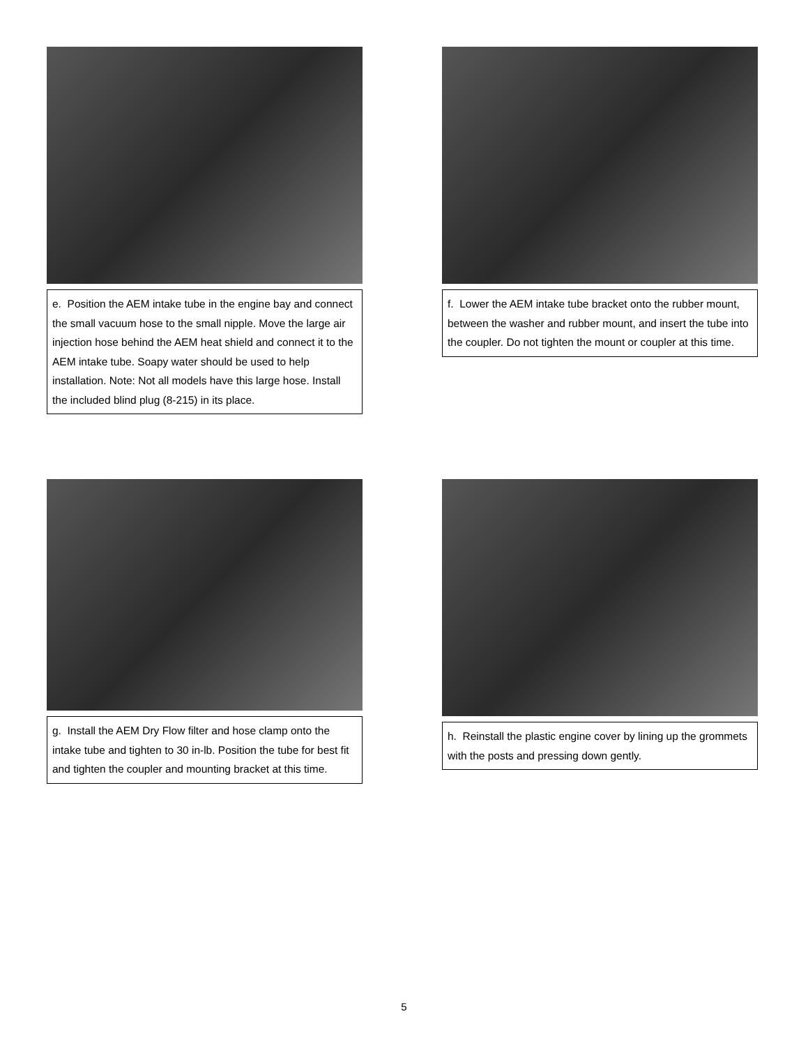e. Position the AEM intake tube in the engine bay and connect the small vacuum hose to the small nipple. Move the large air injection hose behind the AEM heat shield and connect it to the AEM intake tube. Soapy water should be used to help installation. Note: Not all models have this large hose. Install the included blind plug (8-215) in its place.
f. Lower the AEM intake tube bracket onto the rubber mount, between the washer and rubber mount, and insert the tube into the coupler. Do not tighten the mount or coupler at this time.
g. Install the AEM Dry Flow filter and hose clamp onto the intake tube and tighten to 30 in-lb. Position the tube for best fit and tighten the coupler and mounting bracket at this time.
h. Reinstall the plastic engine cover by lining up the grommets with the posts and pressing down gently.
5